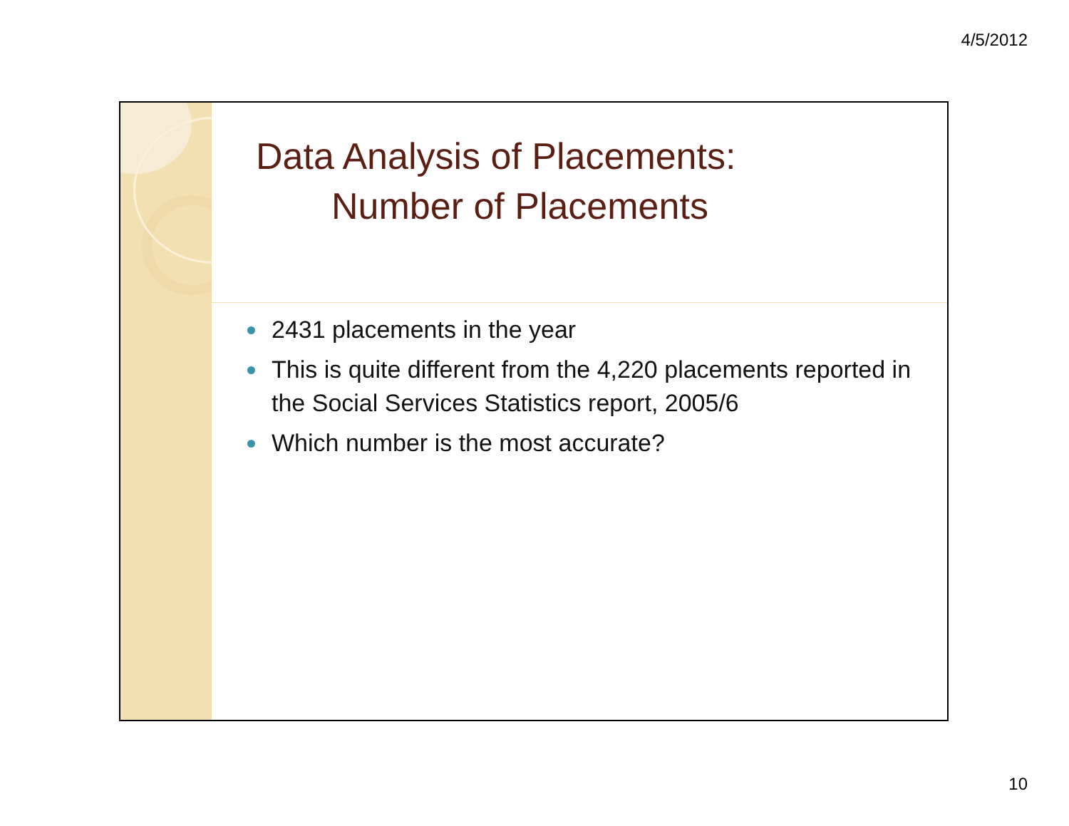4/5/2012
Data Analysis of Placements:
Number of Placements
2431 placements in the year
This is quite different from the 4,220 placements reported in the Social Services Statistics report, 2005/6
Which number is the most accurate?
10